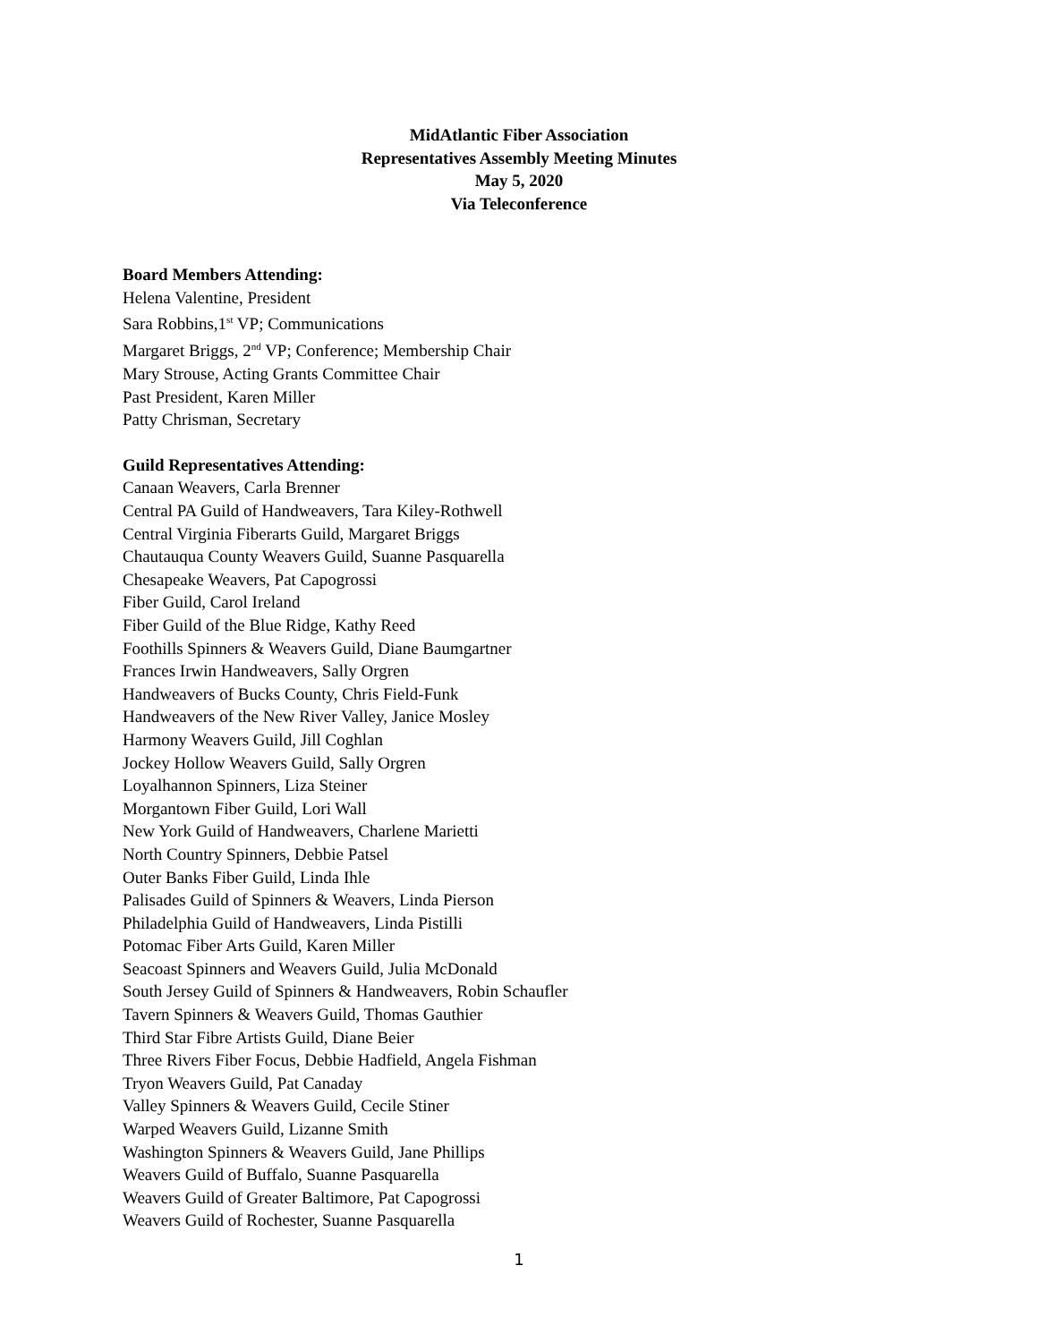MidAtlantic Fiber Association
Representatives Assembly Meeting Minutes
May 5, 2020
Via Teleconference
Board Members Attending:
Helena Valentine, President
Sara Robbins,1<sup>st</sup> VP; Communications
Margaret Briggs, 2<sup>nd</sup> VP; Conference; Membership Chair
Mary Strouse, Acting Grants Committee Chair
Past President, Karen Miller
Patty Chrisman, Secretary
Guild Representatives Attending:
Canaan Weavers, Carla Brenner
Central PA Guild of Handweavers, Tara Kiley-Rothwell
Central Virginia Fiberarts Guild, Margaret Briggs
Chautauqua County Weavers Guild, Suanne Pasquarella
Chesapeake Weavers, Pat Capogrossi
Fiber Guild, Carol Ireland
Fiber Guild of the Blue Ridge, Kathy Reed
Foothills Spinners & Weavers Guild, Diane Baumgartner
Frances Irwin Handweavers, Sally Orgren
Handweavers of Bucks County, Chris Field-Funk
Handweavers of the New River Valley, Janice Mosley
Harmony Weavers Guild, Jill Coghlan
Jockey Hollow Weavers Guild, Sally Orgren
Loyalhannon Spinners, Liza Steiner
Morgantown Fiber Guild, Lori Wall
New York Guild of Handweavers, Charlene Marietti
North Country Spinners, Debbie Patsel
Outer Banks Fiber Guild, Linda Ihle
Palisades Guild of Spinners & Weavers, Linda Pierson
Philadelphia Guild of Handweavers, Linda Pistilli
Potomac Fiber Arts Guild, Karen Miller
Seacoast Spinners and Weavers Guild, Julia McDonald
South Jersey Guild of Spinners & Handweavers, Robin Schaufler
Tavern Spinners & Weavers Guild, Thomas Gauthier
Third Star Fibre Artists Guild, Diane Beier
Three Rivers Fiber Focus, Debbie Hadfield, Angela Fishman
Tryon Weavers Guild, Pat Canaday
Valley Spinners & Weavers Guild, Cecile Stiner
Warped Weavers Guild, Lizanne Smith
Washington Spinners & Weavers Guild, Jane Phillips
Weavers Guild of Buffalo, Suanne Pasquarella
Weavers Guild of Greater Baltimore, Pat Capogrossi
Weavers Guild of Rochester, Suanne Pasquarella
1